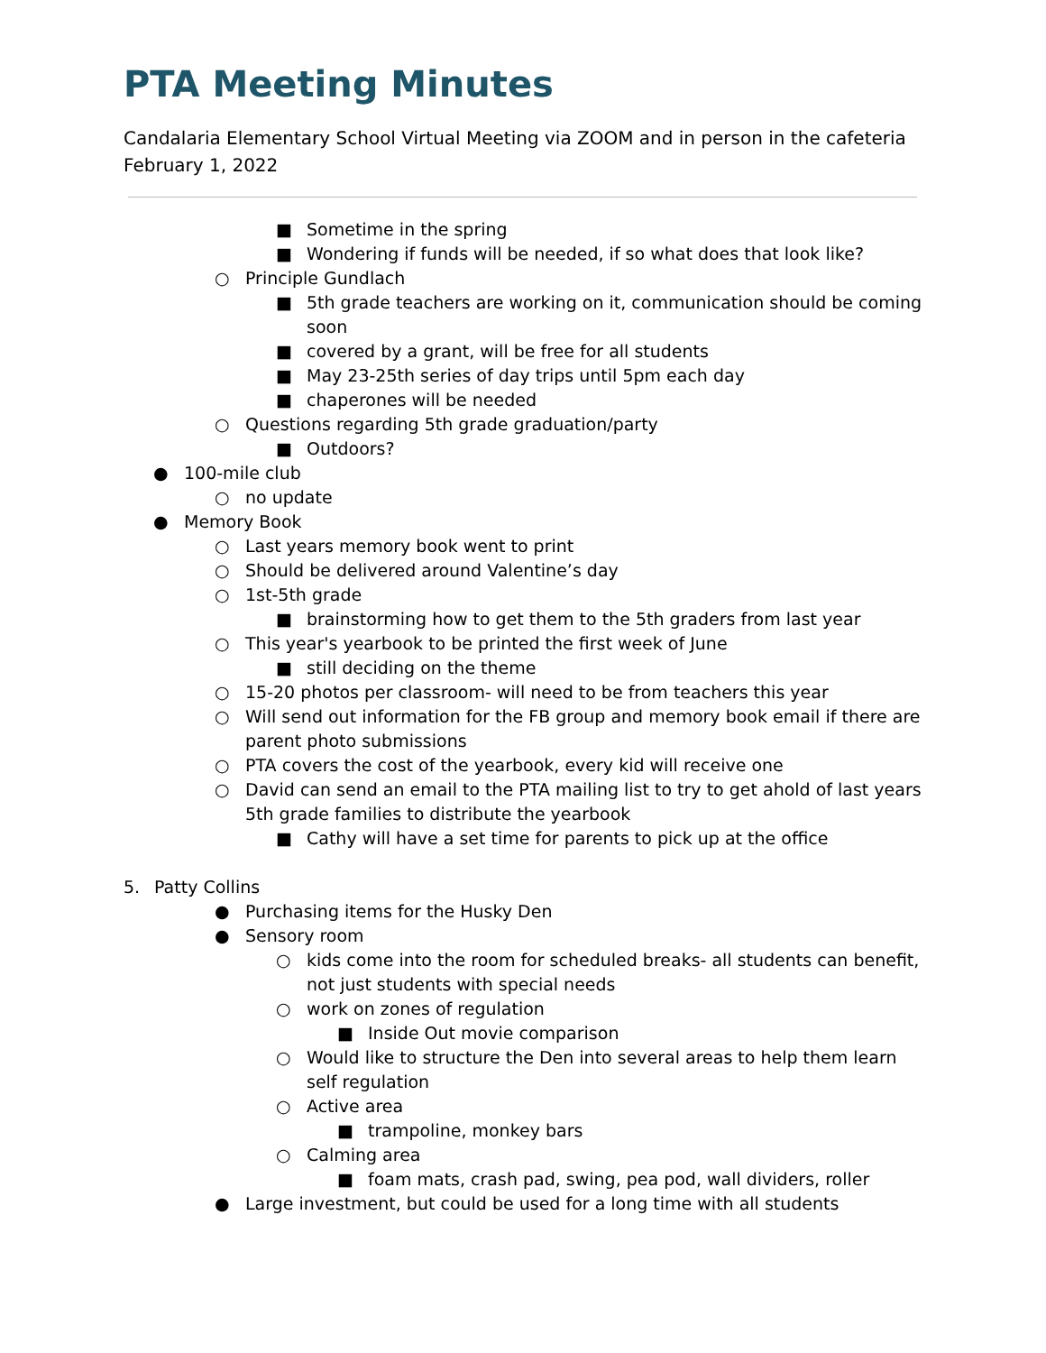PTA Meeting Minutes
Candalaria Elementary School Virtual Meeting via ZOOM and in person in the cafeteria
February 1, 2022
■ Sometime in the spring
■ Wondering if funds will be needed, if so what does that look like?
○ Principle Gundlach
■ 5th grade teachers are working on it, communication should be coming soon
■ covered by a grant, will be free for all students
■ May 23-25th series of day trips until 5pm each day
■ chaperones will be needed
○ Questions regarding 5th grade graduation/party
■ Outdoors?
● 100-mile club
○ no update
● Memory Book
○ Last years memory book went to print
○ Should be delivered around Valentine’s day
○ 1st-5th grade
■ brainstorming how to get them to the 5th graders from last year
○ This year's yearbook to be printed the first week of June
■ still deciding on the theme
○ 15-20 photos per classroom- will need to be from teachers this year
○ Will send out information for the FB group and memory book email if there are parent photo submissions
○ PTA covers the cost of the yearbook, every kid will receive one
○ David can send an email to the PTA mailing list to try to get ahold of last years 5th grade families to distribute the yearbook
■ Cathy will have a set time for parents to pick up at the office
5. Patty Collins
● Purchasing items for the Husky Den
● Sensory room
○ kids come into the room for scheduled breaks- all students can benefit, not just students with special needs
○ work on zones of regulation
■ Inside Out movie comparison
○ Would like to structure the Den into several areas to help them learn self regulation
○ Active area
■ trampoline, monkey bars
○ Calming area
■ foam mats, crash pad, swing, pea pod, wall dividers, roller
● Large investment, but could be used for a long time with all students